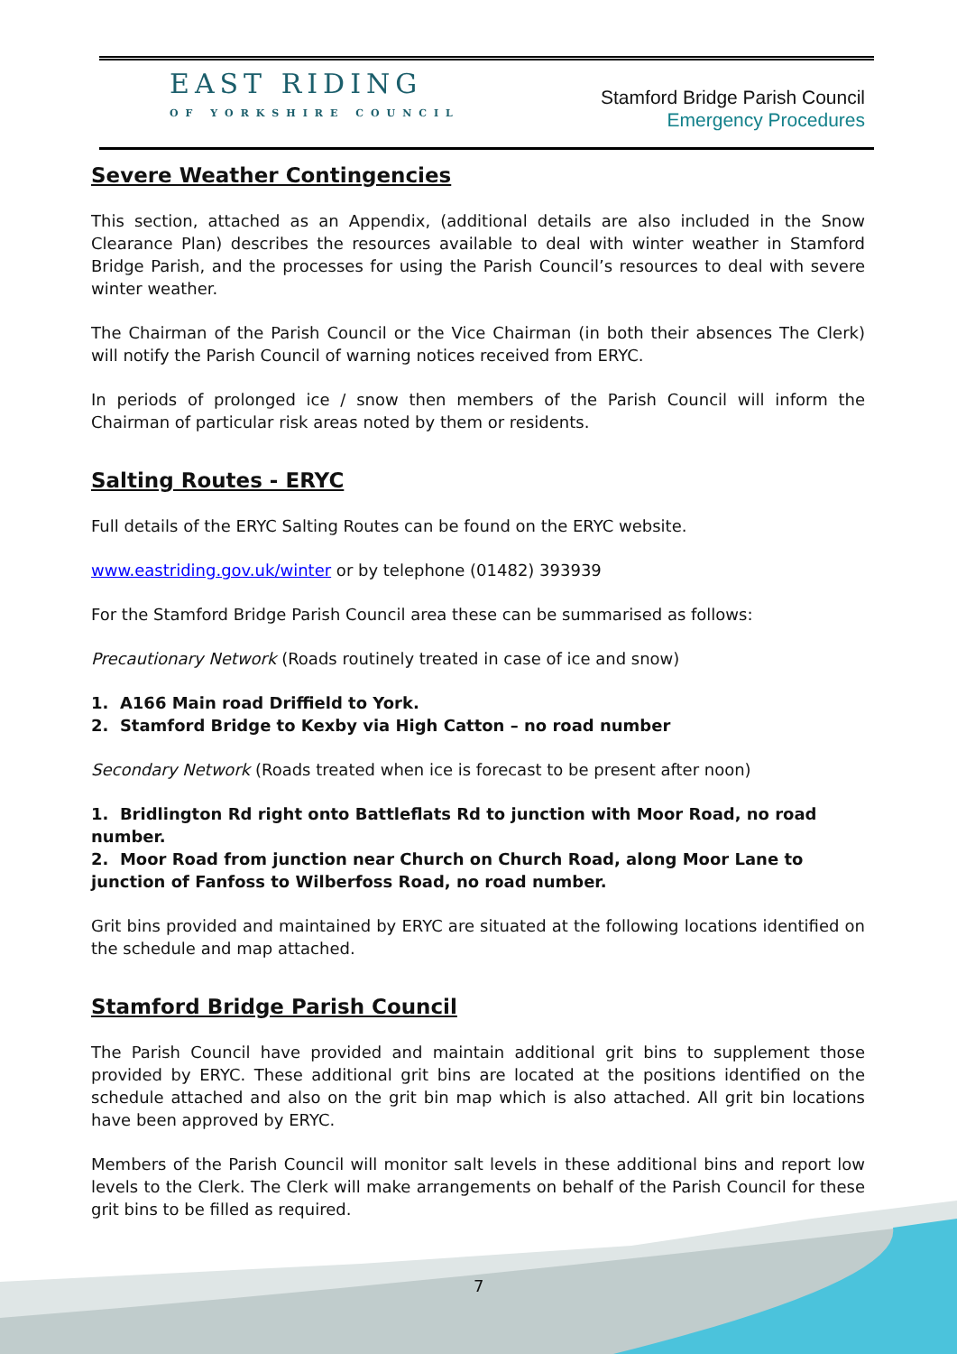EAST RIDING
OF YORKSHIRE COUNCIL
Stamford Bridge Parish Council
Emergency Procedures
Severe Weather Contingencies
This section, attached as an Appendix, (additional details are also included in the Snow Clearance Plan) describes the resources available to deal with winter weather in Stamford Bridge Parish, and the processes for using the Parish Council’s resources to deal with severe winter weather.
The Chairman of the Parish Council or the Vice Chairman (in both their absences The Clerk) will notify the Parish Council of warning notices received from ERYC.
In periods of prolonged ice / snow then members of the Parish Council will inform the Chairman of particular risk areas noted by them or residents.
Salting Routes - ERYC
Full details of the ERYC Salting Routes can be found on the ERYC website.
www.eastriding.gov.uk/winter or by telephone (01482) 393939
For the Stamford Bridge Parish Council area these can be summarised as follows:
Precautionary Network (Roads routinely treated in case of ice and snow)
1. A166 Main road Driffield to York.
2. Stamford Bridge to Kexby via High Catton – no road number
Secondary Network (Roads treated when ice is forecast to be present after noon)
1. Bridlington Rd right onto Battleflats Rd to junction with Moor Road, no road number.
2. Moor Road from junction near Church on Church Road, along Moor Lane to junction of Fanfoss to Wilberfoss Road, no road number.
Grit bins provided and maintained by ERYC are situated at the following locations identified on the schedule and map attached.
Stamford Bridge Parish Council
The Parish Council have provided and maintain additional grit bins to supplement those provided by ERYC. These additional grit bins are located at the positions identified on the schedule attached and also on the grit bin map which is also attached. All grit bin locations have been approved by ERYC.
Members of the Parish Council will monitor salt levels in these additional bins and report low levels to the Clerk. The Clerk will make arrangements on behalf of the Parish Council for these grit bins to be filled as required.
7